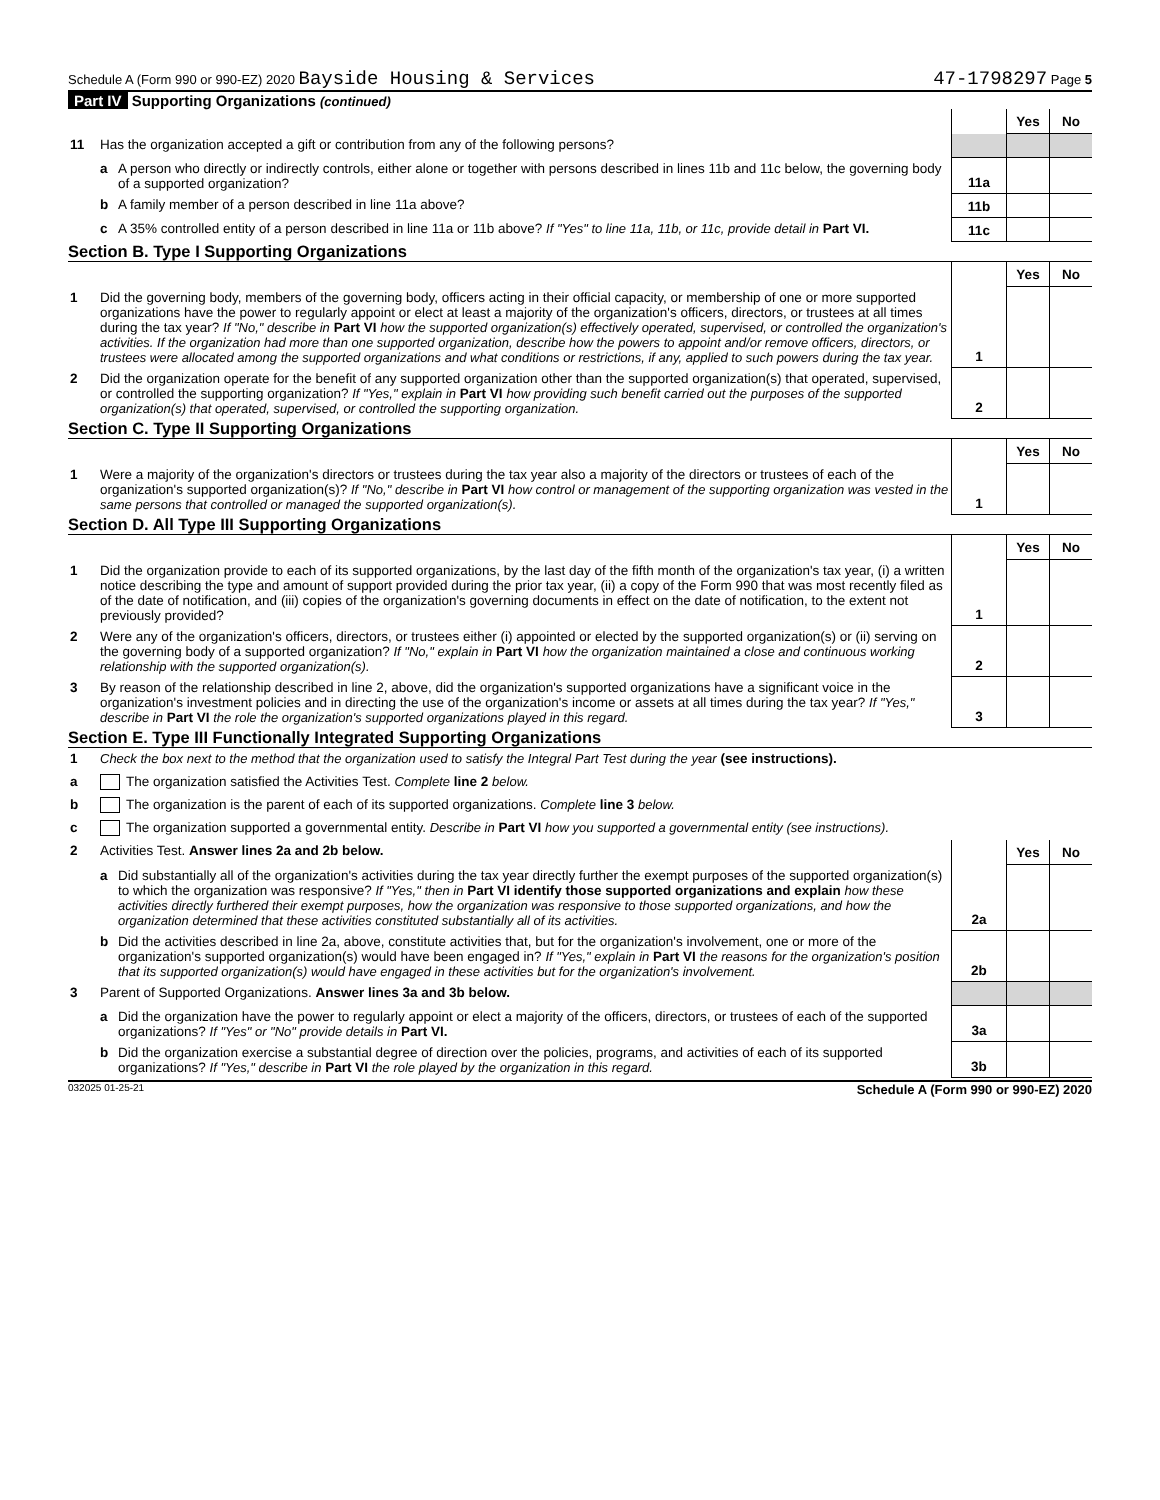Schedule A (Form 990 or 990-EZ) 2020 Bayside Housing & Services 47-1798297 Page 5
Part IV Supporting Organizations (continued)
| | | | | Yes | No |
| 11 | Has the organization accepted a gift or contribution from any of the following persons? | | | | |
| | a | A person who directly or indirectly controls, either alone or together with persons described in lines 11b and 11c below, the governing body of a supported organization? | 11a | | |
| | b | A family member of a person described in line 11a above? | 11b | | |
| | c | A 35% controlled entity of a person described in line 11a or 11b above? If "Yes" to line 11a, 11b, or 11c, provide detail in Part VI. | 11c | | |
Section B. Type I Supporting Organizations
| | | | Yes | No |
| 1 | Did the governing body, members of the governing body, officers acting in their official capacity, or membership of one or more supported organizations have the power to regularly appoint or elect at least a majority of the organization's officers, directors, or trustees at all times during the tax year? If "No," describe in Part VI how the supported organization(s) effectively operated, supervised, or controlled the organization's activities. If the organization had more than one supported organization, describe how the powers to appoint and/or remove officers, directors, or trustees were allocated among the supported organizations and what conditions or restrictions, if any, applied to such powers during the tax year. | 1 | | |
| 2 | Did the organization operate for the benefit of any supported organization other than the supported organization(s) that operated, supervised, or controlled the supporting organization? If "Yes," explain in Part VI how providing such benefit carried out the purposes of the supported organization(s) that operated, supervised, or controlled the supporting organization. | 2 | | |
Section C. Type II Supporting Organizations
| | | | Yes | No |
| 1 | Were a majority of the organization's directors or trustees during the tax year also a majority of the directors or trustees of each of the organization's supported organization(s)? If "No," describe in Part VI how control or management of the supporting organization was vested in the same persons that controlled or managed the supported organization(s). | 1 | | |
Section D. All Type III Supporting Organizations
| | | | Yes | No |
| 1 | Did the organization provide to each of its supported organizations, by the last day of the fifth month of the organization's tax year, (i) a written notice describing the type and amount of support provided during the prior tax year, (ii) a copy of the Form 990 that was most recently filed as of the date of notification, and (iii) copies of the organization's governing documents in effect on the date of notification, to the extent not previously provided? | 1 | | |
| 2 | Were any of the organization's officers, directors, or trustees either (i) appointed or elected by the supported organization(s) or (ii) serving on the governing body of a supported organization? If "No," explain in Part VI how the organization maintained a close and continuous working relationship with the supported organization(s). | 2 | | |
| 3 | By reason of the relationship described in line 2, above, did the organization's supported organizations have a significant voice in the organization's investment policies and in directing the use of the organization's income or assets at all times during the tax year? If "Yes," describe in Part VI the role the organization's supported organizations played in this regard. | 3 | | |
Section E. Type III Functionally Integrated Supporting Organizations
| 1 | Check the box next to the method that the organization used to satisfy the Integral Part Test during the year (see instructions). | | | | |
| a | The organization satisfied the Activities Test. Complete line 2 below. | | | | |
| b | The organization is the parent of each of its supported organizations. Complete line 3 below. | | | | |
| c | The organization supported a governmental entity. Describe in Part VI how you supported a governmental entity (see instructions). | | | | |
| 2 | Activities Test. Answer lines 2a and 2b below. | | | Yes | No |
| | a | Did substantially all of the organization's activities during the tax year directly further the exempt purposes of the supported organization(s) to which the organization was responsive? If "Yes," then in Part VI identify those supported organizations and explain how these activities directly furthered their exempt purposes, how the organization was responsive to those supported organizations, and how the organization determined that these activities constituted substantially all of its activities. | 2a | | |
| | b | Did the activities described in line 2a, above, constitute activities that, but for the organization's involvement, one or more of the organization's supported organization(s) would have been engaged in? If "Yes," explain in Part VI the reasons for the organization's position that its supported organization(s) would have engaged in these activities but for the organization's involvement. | 2b | | |
| 3 | Parent of Supported Organizations. Answer lines 3a and 3b below. | | | | |
| | a | Did the organization have the power to regularly appoint or elect a majority of the officers, directors, or trustees of each of the supported organizations? If "Yes" or "No" provide details in Part VI. | 3a | | |
| | b | Did the organization exercise a substantial degree of direction over the policies, programs, and activities of each of its supported organizations? If "Yes," describe in Part VI the role played by the organization in this regard. | 3b | | |
032025 01-25-21 Schedule A (Form 990 or 990-EZ) 2020